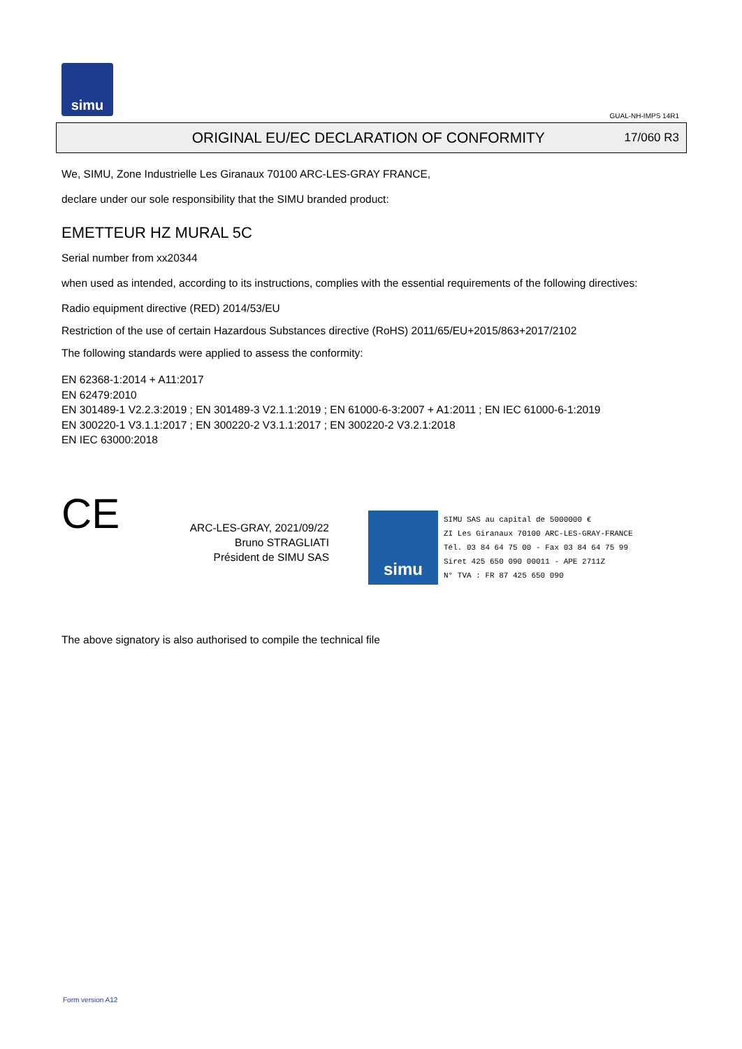simu
GUAL-NH-IMPS 14R1
ORIGINAL EU/EC DECLARATION OF CONFORMITY
17/060 R3
We, SIMU, Zone Industrielle Les Giranaux 70100 ARC-LES-GRAY FRANCE,
declare under our sole responsibility that the SIMU branded product:
EMETTEUR HZ MURAL 5C
Serial number from xx20344
when used as intended, according to its instructions, complies with the essential requirements of the following directives:
Radio equipment directive (RED) 2014/53/EU
Restriction of the use of certain Hazardous Substances directive (RoHS) 2011/65/EU+2015/863+2017/2102
The following standards were applied to assess the conformity:
EN 62368-1:2014 + A11:2017
EN 62479:2010
EN 301489-1 V2.2.3:2019 ; EN 301489-3 V2.1.1:2019 ; EN 61000-6-3:2007 + A1:2011 ; EN IEC 61000-6-1:2019
EN 300220-1 V3.1.1:2017 ; EN 300220-2 V3.1.1:2017 ; EN 300220-2 V3.2.1:2018
EN IEC 63000:2018
CE
ARC-LES-GRAY, 2021/09/22
Bruno STRAGLIATI
Président de SIMU SAS
simu
SIMU SAS au capital de 5000000 €
ZI Les Giranaux 70100 ARC-LES-GRAY-FRANCE
Tél. 03 84 64 75 00 - Fax 03 84 64 75 99
Siret 425 650 090 00011 - APE 2711Z
N° TVA : FR 87 425 650 090
The above signatory is also authorised to compile the technical file
Form version A12